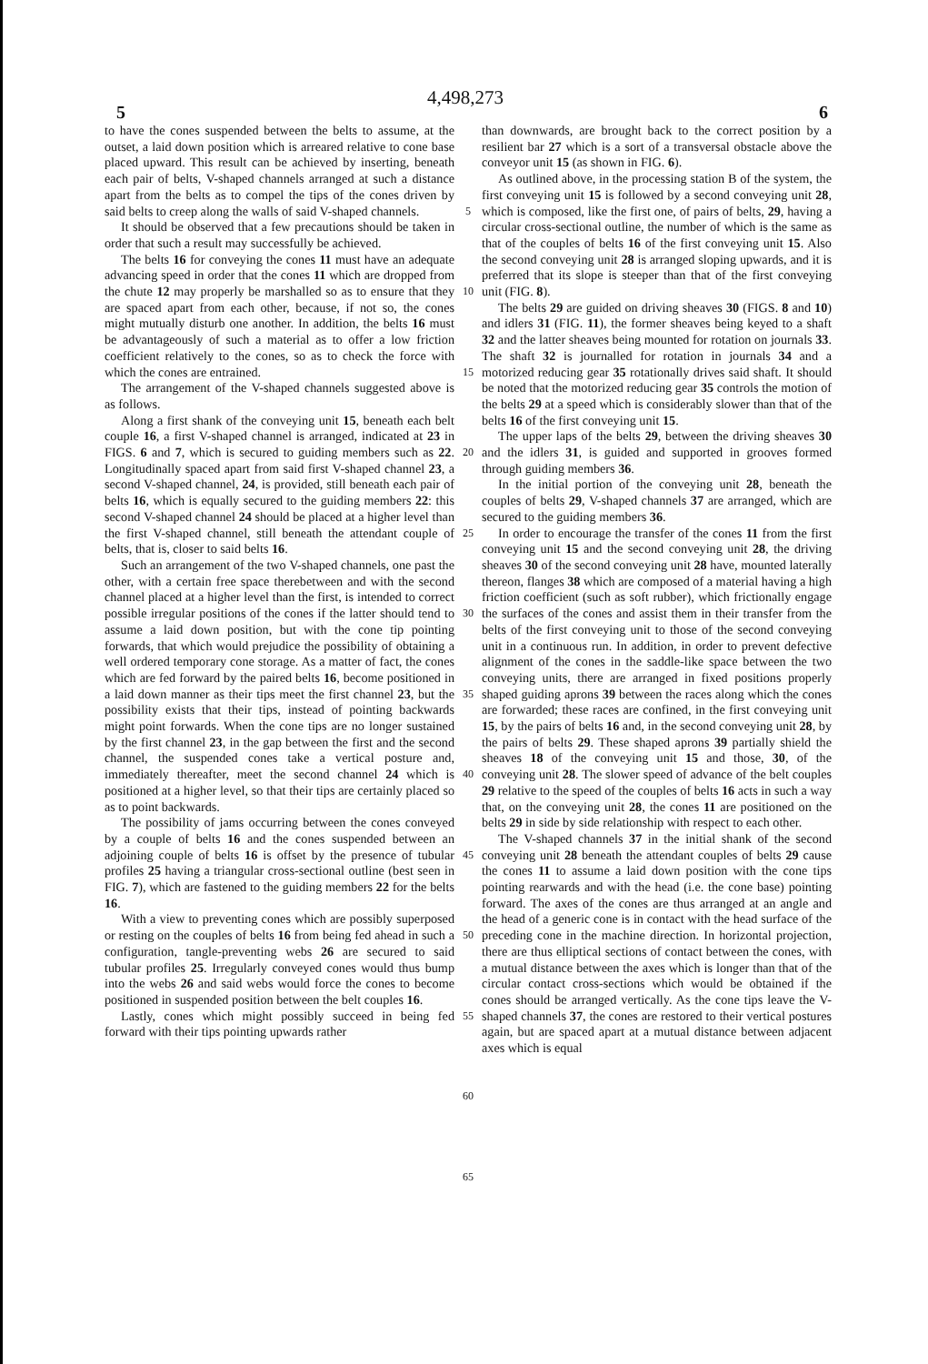4,498,273
5 6
to have the cones suspended between the belts to assume, at the outset, a laid down position which is arreared relative to cone base placed upward. This result can be achieved by inserting, beneath each pair of belts, V-shaped channels arranged at such a distance apart from the belts as to compel the tips of the cones driven by said belts to creep along the walls of said V-shaped channels.
It should be observed that a few precautions should be taken in order that such a result may successfully be achieved.
The belts 16 for conveying the cones 11 must have an adequate advancing speed in order that the cones 11 which are dropped from the chute 12 may properly be marshalled so as to ensure that they are spaced apart from each other, because, if not so, the cones might mutually disturb one another. In addition, the belts 16 must be advantageously of such a material as to offer a low friction coefficient relatively to the cones, so as to check the force with which the cones are entrained.
The arrangement of the V-shaped channels suggested above is as follows.
Along a first shank of the conveying unit 15, beneath each belt couple 16, a first V-shaped channel is arranged, indicated at 23 in FIGS. 6 and 7, which is secured to guiding members such as 22. Longitudinally spaced apart from said first V-shaped channel 23, a second V-shaped channel, 24, is provided, still beneath each pair of belts 16, which is equally secured to the guiding members 22: this second V-shaped channel 24 should be placed at a higher level than the first V-shaped channel, still beneath the attendant couple of belts, that is, closer to said belts 16.
Such an arrangement of the two V-shaped channels, one past the other, with a certain free space therebetween and with the second channel placed at a higher level than the first, is intended to correct possible irregular positions of the cones if the latter should tend to assume a laid down position, but with the cone tip pointing forwards, that which would prejudice the possibility of obtaining a well ordered temporary cone storage. As a matter of fact, the cones which are fed forward by the paired belts 16, become positioned in a laid down manner as their tips meet the first channel 23, but the possibility exists that their tips, instead of pointing backwards might point forwards. When the cone tips are no longer sustained by the first channel 23, in the gap between the first and the second channel, the suspended cones take a vertical posture and, immediately thereafter, meet the second channel 24 which is positioned at a higher level, so that their tips are certainly placed so as to point backwards.
The possibility of jams occurring between the cones conveyed by a couple of belts 16 and the cones suspended between an adjoining couple of belts 16 is offset by the presence of tubular profiles 25 having a triangular cross-sectional outline (best seen in FIG. 7), which are fastened to the guiding members 22 for the belts 16.
With a view to preventing cones which are possibly superposed or resting on the couples of belts 16 from being fed ahead in such a configuration, tangle-preventing webs 26 are secured to said tubular profiles 25. Irregularly conveyed cones would thus bump into the webs 26 and said webs would force the cones to become positioned in suspended position between the belt couples 16.
Lastly, cones which might possibly succeed in being fed forward with their tips pointing upwards rather
5
10
15
20
25
30
35
40
45
50
55
60
65
than downwards, are brought back to the correct position by a resilient bar 27 which is a sort of a transversal obstacle above the conveyor unit 15 (as shown in FIG. 6).
As outlined above, in the processing station B of the system, the first conveying unit 15 is followed by a second conveying unit 28, which is composed, like the first one, of pairs of belts, 29, having a circular cross-sectional outline, the number of which is the same as that of the couples of belts 16 of the first conveying unit 15. Also the second conveying unit 28 is arranged sloping upwards, and it is preferred that its slope is steeper than that of the first conveying unit (FIG. 8).
The belts 29 are guided on driving sheaves 30 (FIGS. 8 and 10) and idlers 31 (FIG. 11), the former sheaves being keyed to a shaft 32 and the latter sheaves being mounted for rotation on journals 33. The shaft 32 is journalled for rotation in journals 34 and a motorized reducing gear 35 rotationally drives said shaft. It should be noted that the motorized reducing gear 35 controls the motion of the belts 29 at a speed which is considerably slower than that of the belts 16 of the first conveying unit 15.
The upper laps of the belts 29, between the driving sheaves 30 and the idlers 31, is guided and supported in grooves formed through guiding members 36.
In the initial portion of the conveying unit 28, beneath the couples of belts 29, V-shaped channels 37 are arranged, which are secured to the guiding members 36.
In order to encourage the transfer of the cones 11 from the first conveying unit 15 and the second conveying unit 28, the driving sheaves 30 of the second conveying unit 28 have, mounted laterally thereon, flanges 38 which are composed of a material having a high friction coefficient (such as soft rubber), which frictionally engage the surfaces of the cones and assist them in their transfer from the belts of the first conveying unit to those of the second conveying unit in a continuous run. In addition, in order to prevent defective alignment of the cones in the saddle-like space between the two conveying units, there are arranged in fixed positions properly shaped guiding aprons 39 between the races along which the cones are forwarded; these races are confined, in the first conveying unit 15, by the pairs of belts 16 and, in the second conveying unit 28, by the pairs of belts 29. These shaped aprons 39 partially shield the sheaves 18 of the conveying unit 15 and those, 30, of the conveying unit 28. The slower speed of advance of the belt couples 29 relative to the speed of the couples of belts 16 acts in such a way that, on the conveying unit 28, the cones 11 are positioned on the belts 29 in side by side relationship with respect to each other.
The V-shaped channels 37 in the initial shank of the second conveying unit 28 beneath the attendant couples of belts 29 cause the cones 11 to assume a laid down position with the cone tips pointing rearwards and with the head (i.e. the cone base) pointing forward. The axes of the cones are thus arranged at an angle and the head of a generic cone is in contact with the head surface of the preceding cone in the machine direction. In horizontal projection, there are thus elliptical sections of contact between the cones, with a mutual distance between the axes which is longer than that of the circular contact cross-sections which would be obtained if the cones should be arranged vertically. As the cone tips leave the V-shaped channels 37, the cones are restored to their vertical postures again, but are spaced apart at a mutual distance between adjacent axes which is equal